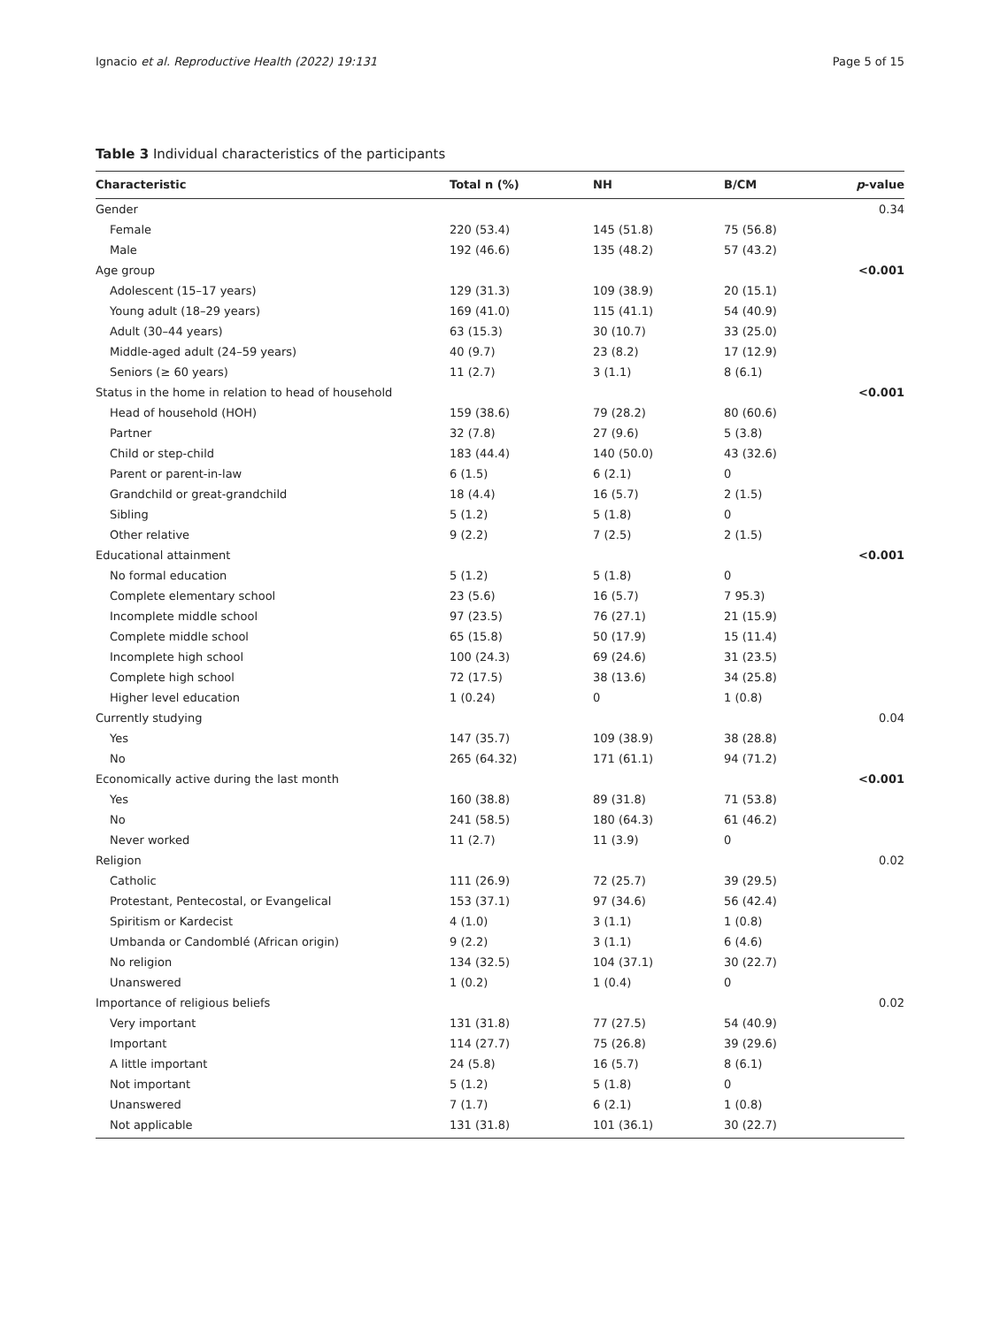Ignacio et al. Reproductive Health (2022) 19:131 Page 5 of 15
Table 3 Individual characteristics of the participants
| Characteristic | Total n (%) | NH | B/CM | p -value |
| --- | --- | --- | --- | --- |
| Gender | | | | 0.34 |
| Female | 220 (53.4) | 145 (51.8) | 75 (56.8) | |
| Male | 192 (46.6) | 135 (48.2) | 57 (43.2) | |
| Age group | | | | <0.001 |
| Adolescent (15–17 years) | 129 (31.3) | 109 (38.9) | 20 (15.1) | |
| Young adult (18–29 years) | 169 (41.0) | 115 (41.1) | 54 (40.9) | |
| Adult (30–44 years) | 63 (15.3) | 30 (10.7) | 33 (25.0) | |
| Middle-aged adult (24–59 years) | 40 (9.7) | 23 (8.2) | 17 (12.9) | |
| Seniors (≥ 60 years) | 11 (2.7) | 3 (1.1) | 8 (6.1) | |
| Status in the home in relation to head of household | | | | <0.001 |
| Head of household (HOH) | 159 (38.6) | 79 (28.2) | 80 (60.6) | |
| Partner | 32 (7.8) | 27 (9.6) | 5 (3.8) | |
| Child or step-child | 183 (44.4) | 140 (50.0) | 43 (32.6) | |
| Parent or parent-in-law | 6 (1.5) | 6 (2.1) | 0 | |
| Grandchild or great-grandchild | 18 (4.4) | 16 (5.7) | 2 (1.5) | |
| Sibling | 5 (1.2) | 5 (1.8) | 0 | |
| Other relative | 9 (2.2) | 7 (2.5) | 2 (1.5) | |
| Educational attainment | | | | <0.001 |
| No formal education | 5 (1.2) | 5 (1.8) | 0 | |
| Complete elementary school | 23 (5.6) | 16 (5.7) | 7 95.3) | |
| Incomplete middle school | 97 (23.5) | 76 (27.1) | 21 (15.9) | |
| Complete middle school | 65 (15.8) | 50 (17.9) | 15 (11.4) | |
| Incomplete high school | 100 (24.3) | 69 (24.6) | 31 (23.5) | |
| Complete high school | 72 (17.5) | 38 (13.6) | 34 (25.8) | |
| Higher level education | 1 (0.24) | 0 | 1 (0.8) | |
| Currently studying | | | | 0.04 |
| Yes | 147 (35.7) | 109 (38.9) | 38 (28.8) | |
| No | 265 (64.32) | 171 (61.1) | 94 (71.2) | |
| Economically active during the last month | | | | <0.001 |
| Yes | 160 (38.8) | 89 (31.8) | 71 (53.8) | |
| No | 241 (58.5) | 180 (64.3) | 61 (46.2) | |
| Never worked | 11 (2.7) | 11 (3.9) | 0 | |
| Religion | | | | 0.02 |
| Catholic | 111 (26.9) | 72 (25.7) | 39 (29.5) | |
| Protestant, Pentecostal, or Evangelical | 153 (37.1) | 97 (34.6) | 56 (42.4) | |
| Spiritism or Kardecist | 4 (1.0) | 3 (1.1) | 1 (0.8) | |
| Umbanda or Candomblé (African origin) | 9 (2.2) | 3 (1.1) | 6 (4.6) | |
| No religion | 134 (32.5) | 104 (37.1) | 30 (22.7) | |
| Unanswered | 1 (0.2) | 1 (0.4) | 0 | |
| Importance of religious beliefs | | | | 0.02 |
| Very important | 131 (31.8) | 77 (27.5) | 54 (40.9) | |
| Important | 114 (27.7) | 75 (26.8) | 39 (29.6) | |
| A little important | 24 (5.8) | 16 (5.7) | 8 (6.1) | |
| Not important | 5 (1.2) | 5 (1.8) | 0 | |
| Unanswered | 7 (1.7) | 6 (2.1) | 1 (0.8) | |
| Not applicable | 131 (31.8) | 101 (36.1) | 30 (22.7) | |